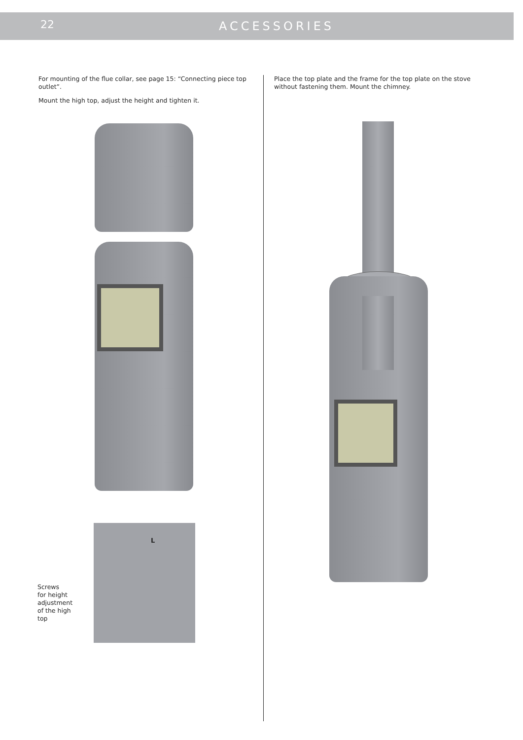22
ACCESSORIES
For mounting of the flue collar, see page 15: “Connecting piece top outlet”.
Mount the high top, adjust the height and tighten it.
Place the top plate and the frame for the top plate on the stove without fastening them. Mount the chimney.
L
Screws
for height
adjustment
of the high
top